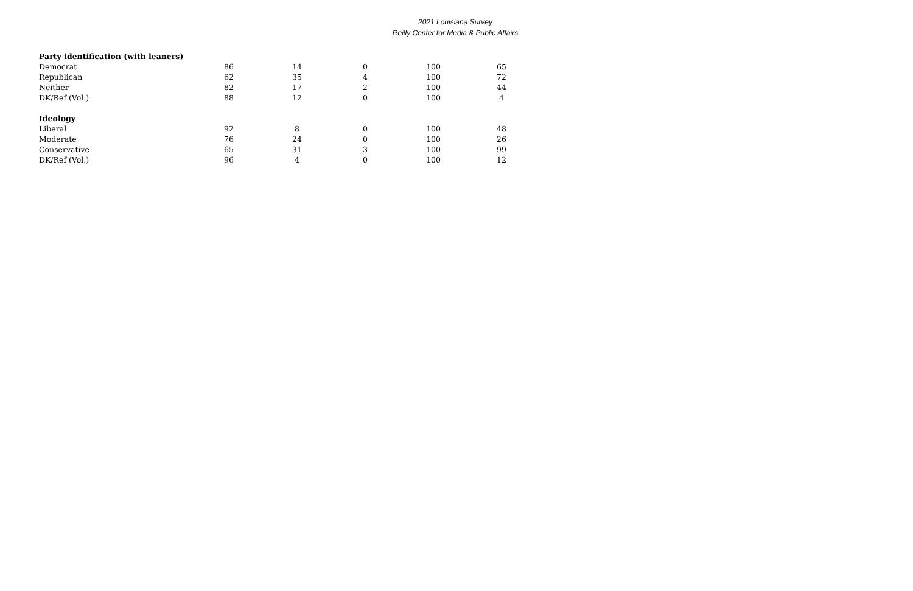2021 Louisiana Survey
Reilly Center for Media & Public Affairs
| Party identification (with leaners) | | | | | |
| --- | --- | --- | --- | --- | --- |
| Democrat | 86 | 14 | 0 | 100 | 65 |
| Republican | 62 | 35 | 4 | 100 | 72 |
| Neither | 82 | 17 | 2 | 100 | 44 |
| DK/Ref (Vol.) | 88 | 12 | 0 | 100 | 4 |
| Ideology | | | | | |
| Liberal | 92 | 8 | 0 | 100 | 48 |
| Moderate | 76 | 24 | 0 | 100 | 26 |
| Conservative | 65 | 31 | 3 | 100 | 99 |
| DK/Ref (Vol.) | 96 | 4 | 0 | 100 | 12 |